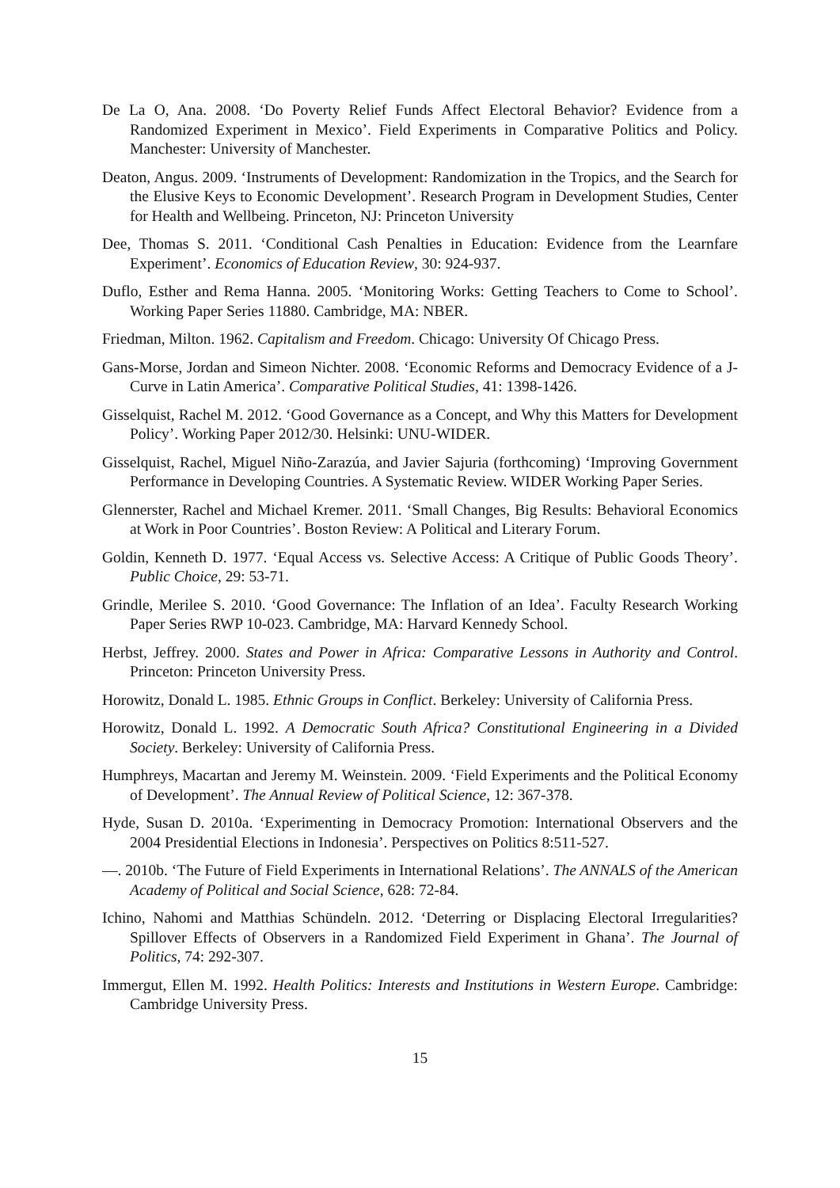De La O, Ana. 2008. ‘Do Poverty Relief Funds Affect Electoral Behavior? Evidence from a Randomized Experiment in Mexico’. Field Experiments in Comparative Politics and Policy. Manchester: University of Manchester.
Deaton, Angus. 2009. ‘Instruments of Development: Randomization in the Tropics, and the Search for the Elusive Keys to Economic Development’. Research Program in Development Studies, Center for Health and Wellbeing. Princeton, NJ: Princeton University
Dee, Thomas S. 2011. ‘Conditional Cash Penalties in Education: Evidence from the Learnfare Experiment’. Economics of Education Review, 30: 924-937.
Duflo, Esther and Rema Hanna. 2005. ‘Monitoring Works: Getting Teachers to Come to School’. Working Paper Series 11880. Cambridge, MA: NBER.
Friedman, Milton. 1962. Capitalism and Freedom. Chicago: University Of Chicago Press.
Gans-Morse, Jordan and Simeon Nichter. 2008. ‘Economic Reforms and Democracy Evidence of a J-Curve in Latin America’. Comparative Political Studies, 41: 1398-1426.
Gisselquist, Rachel M. 2012. ‘Good Governance as a Concept, and Why this Matters for Development Policy’. Working Paper 2012/30. Helsinki: UNU-WIDER.
Gisselquist, Rachel, Miguel Niño-Zarazúa, and Javier Sajuria (forthcoming) ‘Improving Government Performance in Developing Countries. A Systematic Review. WIDER Working Paper Series.
Glennerster, Rachel and Michael Kremer. 2011. ‘Small Changes, Big Results: Behavioral Economics at Work in Poor Countries’. Boston Review: A Political and Literary Forum.
Goldin, Kenneth D. 1977. ‘Equal Access vs. Selective Access: A Critique of Public Goods Theory’. Public Choice, 29: 53-71.
Grindle, Merilee S. 2010. ‘Good Governance: The Inflation of an Idea’. Faculty Research Working Paper Series RWP 10-023. Cambridge, MA: Harvard Kennedy School.
Herbst, Jeffrey. 2000. States and Power in Africa: Comparative Lessons in Authority and Control. Princeton: Princeton University Press.
Horowitz, Donald L. 1985. Ethnic Groups in Conflict. Berkeley: University of California Press.
Horowitz, Donald L. 1992. A Democratic South Africa? Constitutional Engineering in a Divided Society. Berkeley: University of California Press.
Humphreys, Macartan and Jeremy M. Weinstein. 2009. ‘Field Experiments and the Political Economy of Development’. The Annual Review of Political Science, 12: 367-378.
Hyde, Susan D. 2010a. ‘Experimenting in Democracy Promotion: International Observers and the 2004 Presidential Elections in Indonesia’. Perspectives on Politics 8:511-527.
—. 2010b. ‘The Future of Field Experiments in International Relations’. The ANNALS of the American Academy of Political and Social Science, 628: 72-84.
Ichino, Nahomi and Matthias Schündeln. 2012. ‘Deterring or Displacing Electoral Irregularities? Spillover Effects of Observers in a Randomized Field Experiment in Ghana’. The Journal of Politics, 74: 292-307.
Immergut, Ellen M. 1992. Health Politics: Interests and Institutions in Western Europe. Cambridge: Cambridge University Press.
15